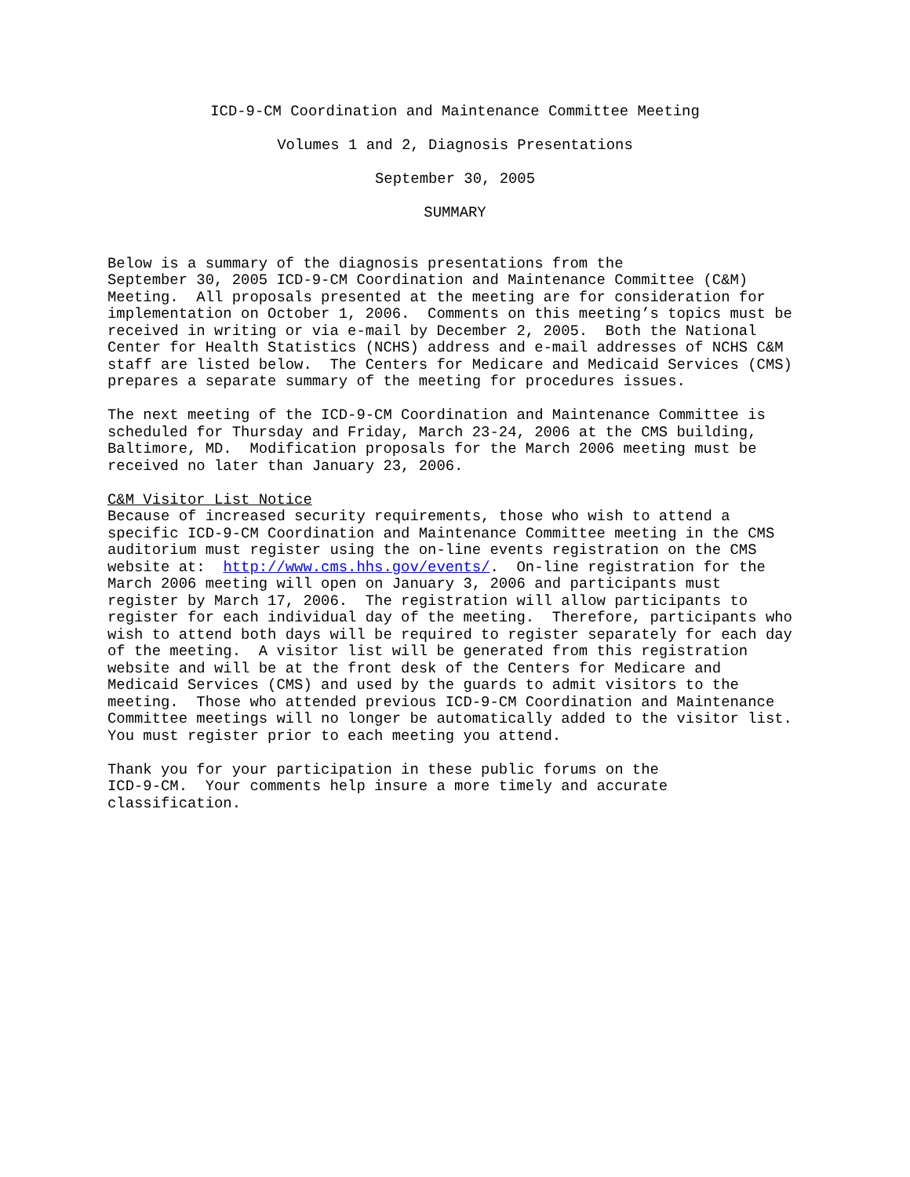ICD-9-CM Coordination and Maintenance Committee Meeting
Volumes 1 and 2, Diagnosis Presentations
September 30, 2005
SUMMARY
Below is a summary of the diagnosis presentations from the September 30, 2005 ICD-9-CM Coordination and Maintenance Committee (C&M) Meeting. All proposals presented at the meeting are for consideration for implementation on October 1, 2006. Comments on this meeting’s topics must be received in writing or via e-mail by December 2, 2005. Both the National Center for Health Statistics (NCHS) address and e-mail addresses of NCHS C&M staff are listed below. The Centers for Medicare and Medicaid Services (CMS) prepares a separate summary of the meeting for procedures issues.
The next meeting of the ICD-9-CM Coordination and Maintenance Committee is scheduled for Thursday and Friday, March 23-24, 2006 at the CMS building, Baltimore, MD. Modification proposals for the March 2006 meeting must be received no later than January 23, 2006.
C&M Visitor List Notice Because of increased security requirements, those who wish to attend a specific ICD-9-CM Coordination and Maintenance Committee meeting in the CMS auditorium must register using the on-line events registration on the CMS website at: http://www.cms.hhs.gov/events/. On-line registration for the March 2006 meeting will open on January 3, 2006 and participants must register by March 17, 2006. The registration will allow participants to register for each individual day of the meeting. Therefore, participants who wish to attend both days will be required to register separately for each day of the meeting. A visitor list will be generated from this registration website and will be at the front desk of the Centers for Medicare and Medicaid Services (CMS) and used by the guards to admit visitors to the meeting. Those who attended previous ICD-9-CM Coordination and Maintenance Committee meetings will no longer be automatically added to the visitor list. You must register prior to each meeting you attend.
Thank you for your participation in these public forums on the ICD-9-CM. Your comments help insure a more timely and accurate classification.